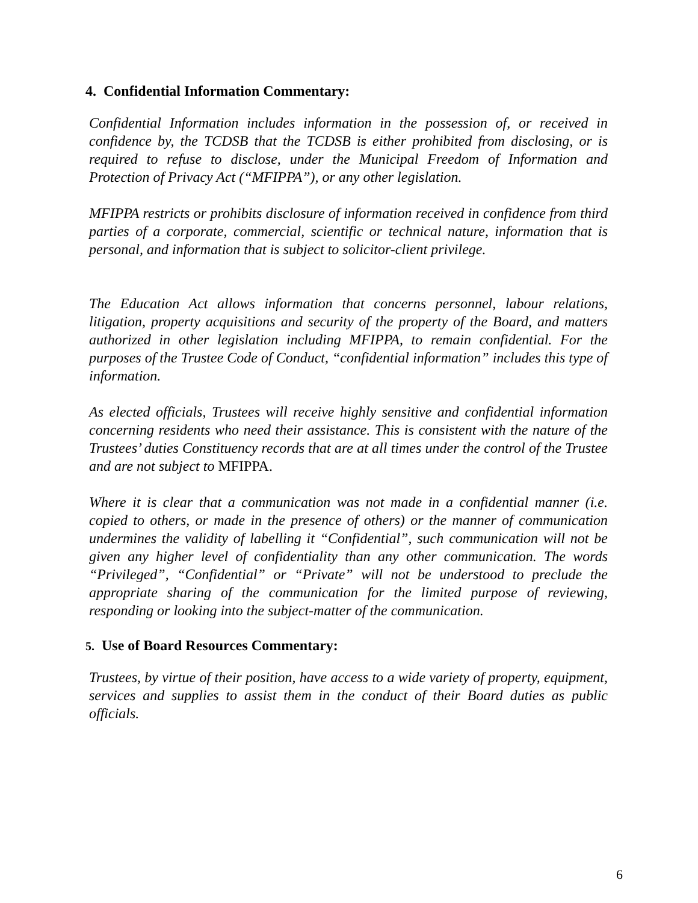4. Confidential Information Commentary:
Confidential Information includes information in the possession of, or received in confidence by, the TCDSB that the TCDSB is either prohibited from disclosing, or is required to refuse to disclose, under the Municipal Freedom of Information and Protection of Privacy Act (“MFIPPA”), or any other legislation.
MFIPPA restricts or prohibits disclosure of information received in confidence from third parties of a corporate, commercial, scientific or technical nature, information that is personal, and information that is subject to solicitor-client privilege.
The Education Act allows information that concerns personnel, labour relations, litigation, property acquisitions and security of the property of the Board, and matters authorized in other legislation including MFIPPA, to remain confidential. For the purposes of the Trustee Code of Conduct, “confidential information” includes this type of information.
As elected officials, Trustees will receive highly sensitive and confidential information concerning residents who need their assistance. This is consistent with the nature of the Trustees’ duties Constituency records that are at all times under the control of the Trustee and are not subject to MFIPPA.
Where it is clear that a communication was not made in a confidential manner (i.e. copied to others, or made in the presence of others) or the manner of communication undermines the validity of labelling it “Confidential”, such communication will not be given any higher level of confidentiality than any other communication. The words “Privileged”, “Confidential” or “Private” will not be understood to preclude the appropriate sharing of the communication for the limited purpose of reviewing, responding or looking into the subject-matter of the communication.
5. Use of Board Resources Commentary:
Trustees, by virtue of their position, have access to a wide variety of property, equipment, services and supplies to assist them in the conduct of their Board duties as public officials.
6